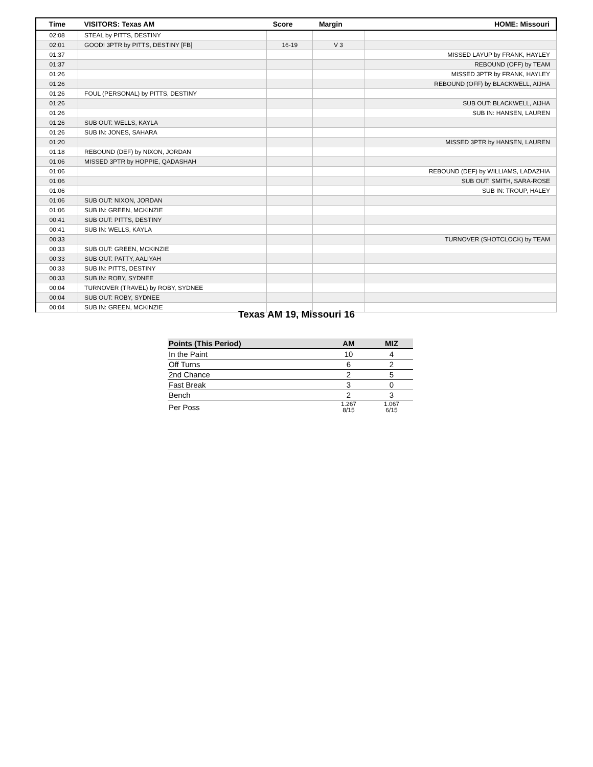| Time | VISITORS: Texas AM | Score | Margin | HOME: Missouri |
| --- | --- | --- | --- | --- |
| 02:08 | STEAL by PITTS, DESTINY | | | |
| 02:01 | GOOD! 3PTR by PITTS, DESTINY [FB] | 16-19 | V 3 | |
| 01:37 | | | | MISSED LAYUP by FRANK, HAYLEY |
| 01:37 | | | | REBOUND (OFF) by TEAM |
| 01:26 | | | | MISSED 3PTR by FRANK, HAYLEY |
| 01:26 | | | | REBOUND (OFF) by BLACKWELL, AIJHA |
| 01:26 | FOUL (PERSONAL) by PITTS, DESTINY | | | |
| 01:26 | | | | SUB OUT: BLACKWELL, AIJHA |
| 01:26 | | | | SUB IN: HANSEN, LAUREN |
| 01:26 | SUB OUT: WELLS, KAYLA | | | |
| 01:26 | SUB IN: JONES, SAHARA | | | |
| 01:20 | | | | MISSED 3PTR by HANSEN, LAUREN |
| 01:18 | REBOUND (DEF) by NIXON, JORDAN | | | |
| 01:06 | MISSED 3PTR by HOPPIE, QADASHAH | | | |
| 01:06 | | | | REBOUND (DEF) by WILLIAMS, LADAZHIA |
| 01:06 | | | | SUB OUT: SMITH, SARA-ROSE |
| 01:06 | | | | SUB IN: TROUP, HALEY |
| 01:06 | SUB OUT: NIXON, JORDAN | | | |
| 01:06 | SUB IN: GREEN, MCKINZIE | | | |
| 00:41 | SUB OUT: PITTS, DESTINY | | | |
| 00:41 | SUB IN: WELLS, KAYLA | | | |
| 00:33 | | | | TURNOVER (SHOTCLOCK) by TEAM |
| 00:33 | SUB OUT: GREEN, MCKINZIE | | | |
| 00:33 | SUB OUT: PATTY, AALIYAH | | | |
| 00:33 | SUB IN: PITTS, DESTINY | | | |
| 00:33 | SUB IN: ROBY, SYDNEE | | | |
| 00:04 | TURNOVER (TRAVEL) by ROBY, SYDNEE | | | |
| 00:04 | SUB OUT: ROBY, SYDNEE | | | |
| 00:04 | SUB IN: GREEN, MCKINZIE | | | |
Texas AM 19, Missouri 16
| Points (This Period) | AM | MIZ |
| --- | --- | --- |
| In the Paint | 10 | 4 |
| Off Turns | 6 | 2 |
| 2nd Chance | 2 | 5 |
| Fast Break | 3 | 0 |
| Bench | 2 | 3 |
| Per Poss | 1.267 8/15 | 1.067 6/15 |